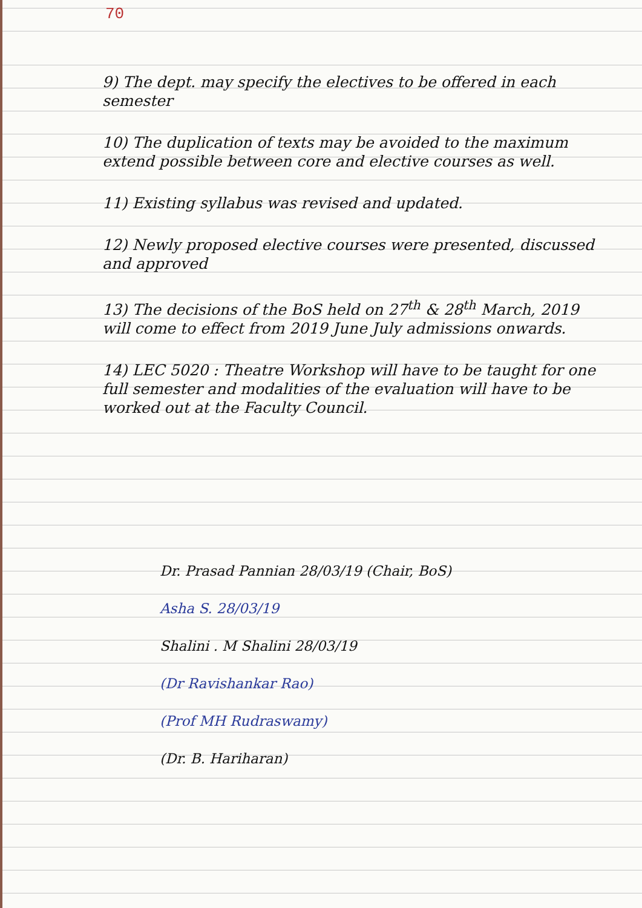70
9) The dept. may specify the electives to be offered in each semester
10) The duplication of texts may be avoided to the maximum extend possible between core and elective courses as well.
11) Existing syllabus was revised and updated.
12) Newly proposed elective courses were presented, discussed and approved
13) The decisions of the BoS held on 27<sup>th</sup> & 28<sup>th</sup> March, 2019 will come to effect from 2019 June July admissions onwards.
14) LEC 5020 : Theatre Workshop will have to be taught for one full semester and modalities of the evaluation will have to be worked out at the Faculty Council.
Dr. Prasad Pannian 28/03/19 (Chair, BoS)
Asha S. 28/03/19
Shalini . M Shalini 28/03/19
(Dr Ravishankar Rao)
(Prof MH Rudraswamy)
(Dr. B. Hariharan)